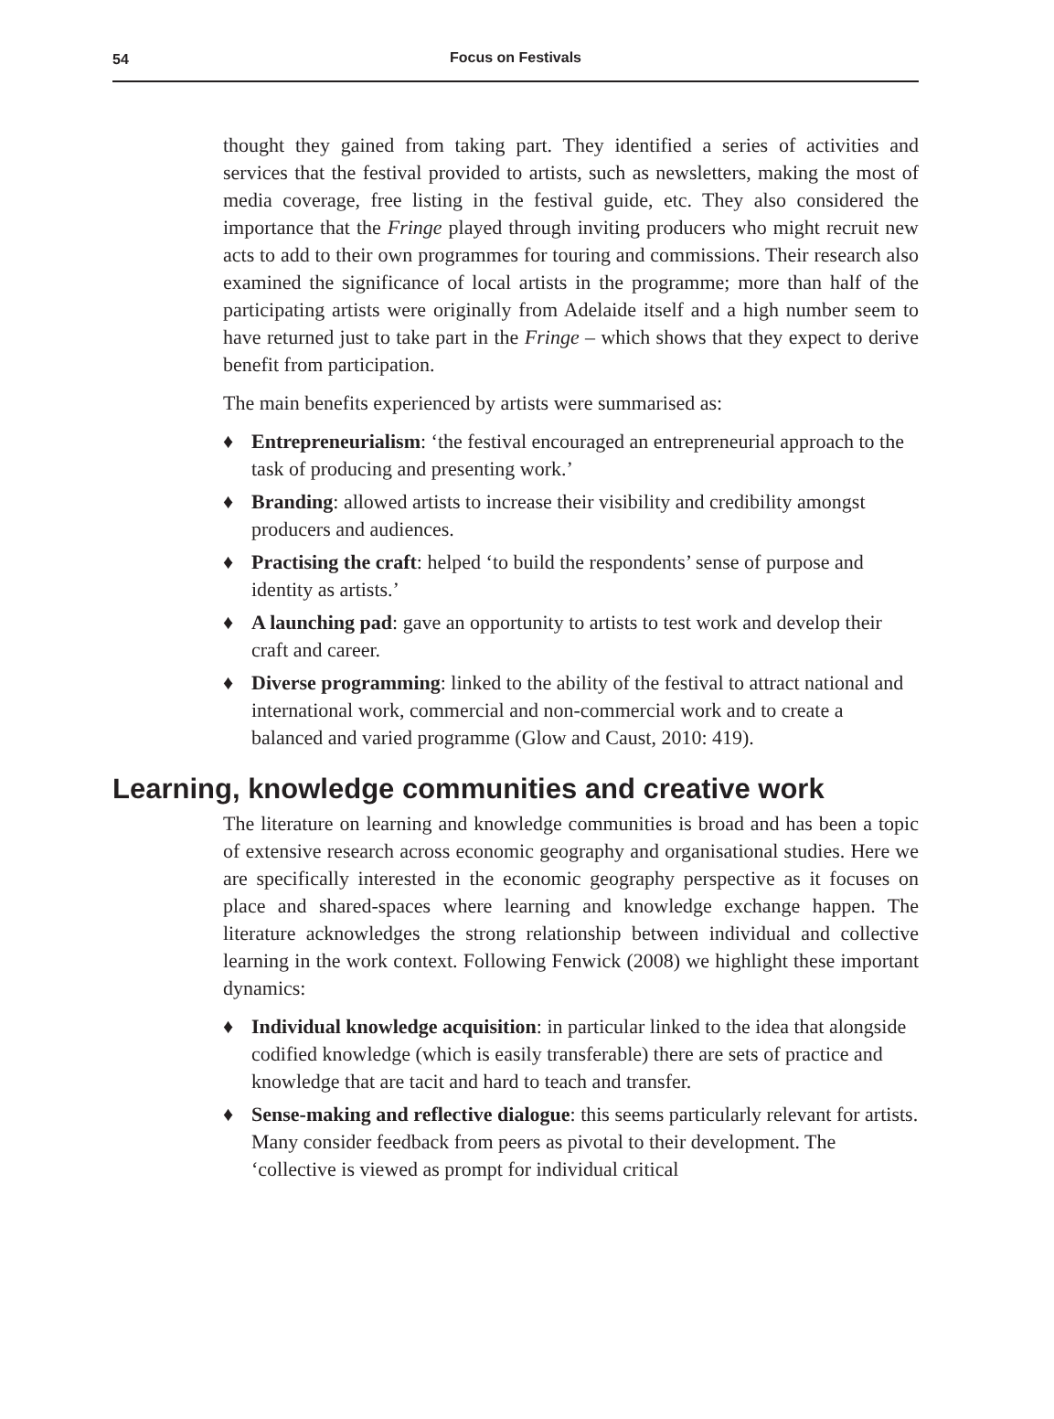54
Focus on Festivals
thought they gained from taking part. They identified a series of activities and services that the festival provided to artists, such as newsletters, making the most of media coverage, free listing in the festival guide, etc. They also considered the importance that the Fringe played through inviting producers who might recruit new acts to add to their own programmes for touring and commissions. Their research also examined the significance of local artists in the programme; more than half of the participating artists were originally from Adelaide itself and a high number seem to have returned just to take part in the Fringe – which shows that they expect to derive benefit from participation.
The main benefits experienced by artists were summarised as:
♦ Entrepreneurialism: ‘the festival encouraged an entrepreneurial approach to the task of producing and presenting work.’
♦ Branding: allowed artists to increase their visibility and credibility amongst producers and audiences.
♦ Practising the craft: helped ‘to build the respondents’ sense of purpose and identity as artists.’
♦ A launching pad: gave an opportunity to artists to test work and develop their craft and career.
♦ Diverse programming: linked to the ability of the festival to attract national and international work, commercial and non-commercial work and to create a balanced and varied programme (Glow and Caust, 2010: 419).
Learning, knowledge communities and creative work
The literature on learning and knowledge communities is broad and has been a topic of extensive research across economic geography and organisational studies. Here we are specifically interested in the economic geography perspective as it focuses on place and shared-spaces where learning and knowledge exchange happen. The literature acknowledges the strong relationship between individual and collective learning in the work context. Following Fenwick (2008) we highlight these important dynamics:
♦ Individual knowledge acquisition: in particular linked to the idea that alongside codified knowledge (which is easily transferable) there are sets of practice and knowledge that are tacit and hard to teach and transfer.
♦ Sense-making and reflective dialogue: this seems particularly relevant for artists. Many consider feedback from peers as pivotal to their development. The ‘collective is viewed as prompt for individual critical